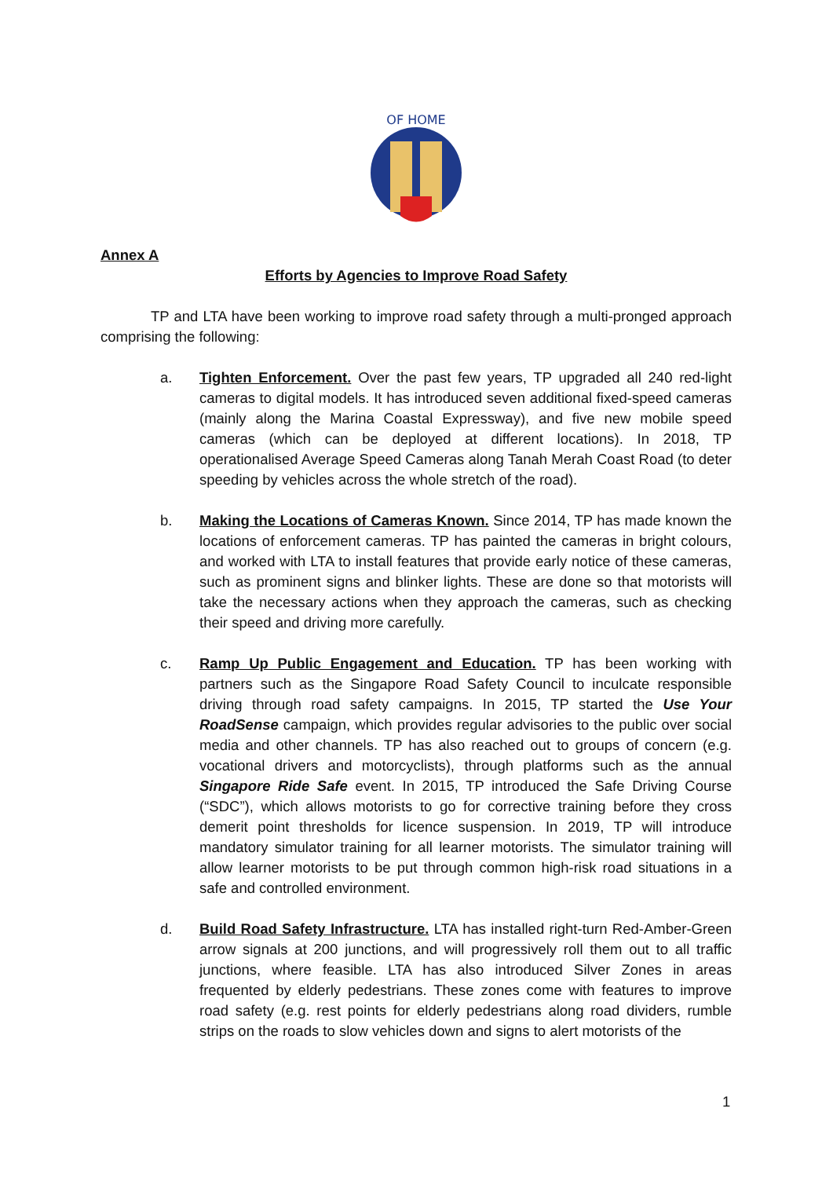OF HOME
Annex A
Efforts by Agencies to Improve Road Safety
TP and LTA have been working to improve road safety through a multi-pronged approach comprising the following:
a. Tighten Enforcement. Over the past few years, TP upgraded all 240 red-light cameras to digital models. It has introduced seven additional fixed-speed cameras (mainly along the Marina Coastal Expressway), and five new mobile speed cameras (which can be deployed at different locations). In 2018, TP operationalised Average Speed Cameras along Tanah Merah Coast Road (to deter speeding by vehicles across the whole stretch of the road).
b. Making the Locations of Cameras Known. Since 2014, TP has made known the locations of enforcement cameras. TP has painted the cameras in bright colours, and worked with LTA to install features that provide early notice of these cameras, such as prominent signs and blinker lights. These are done so that motorists will take the necessary actions when they approach the cameras, such as checking their speed and driving more carefully.
c. Ramp Up Public Engagement and Education. TP has been working with partners such as the Singapore Road Safety Council to inculcate responsible driving through road safety campaigns. In 2015, TP started the Use Your RoadSense campaign, which provides regular advisories to the public over social media and other channels. TP has also reached out to groups of concern (e.g. vocational drivers and motorcyclists), through platforms such as the annual Singapore Ride Safe event. In 2015, TP introduced the Safe Driving Course (“SDC”), which allows motorists to go for corrective training before they cross demerit point thresholds for licence suspension. In 2019, TP will introduce mandatory simulator training for all learner motorists. The simulator training will allow learner motorists to be put through common high-risk road situations in a safe and controlled environment.
d. Build Road Safety Infrastructure. LTA has installed right-turn Red-Amber-Green arrow signals at 200 junctions, and will progressively roll them out to all traffic junctions, where feasible. LTA has also introduced Silver Zones in areas frequented by elderly pedestrians. These zones come with features to improve road safety (e.g. rest points for elderly pedestrians along road dividers, rumble strips on the roads to slow vehicles down and signs to alert motorists of the
1